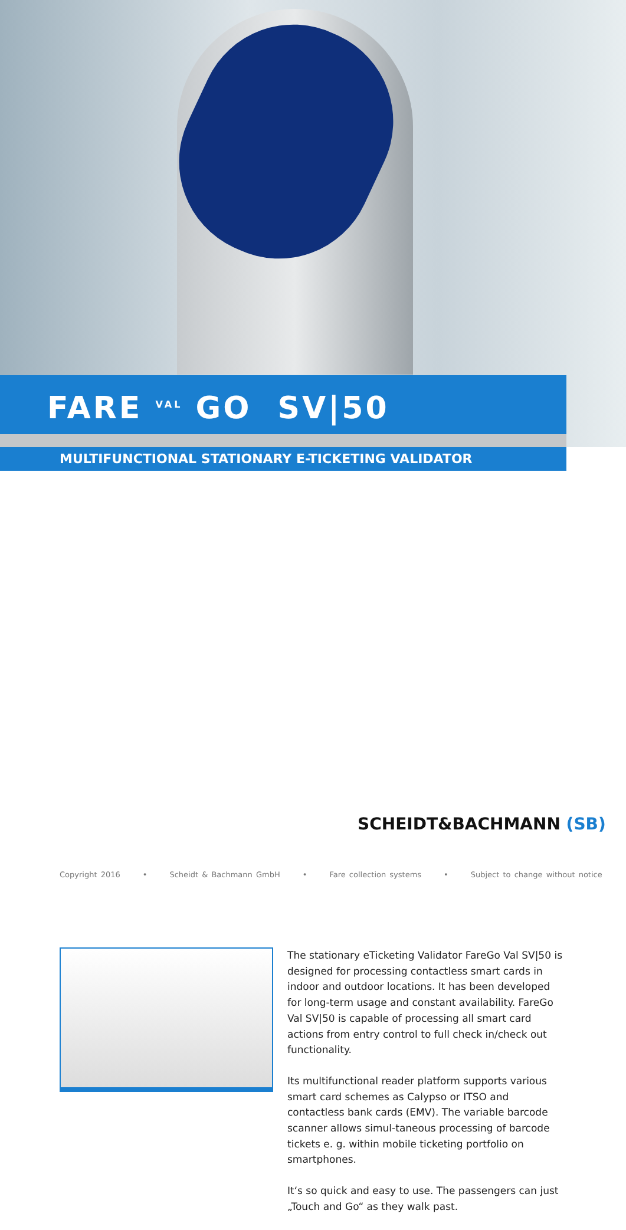FARE <sup>VAL</sup> GO SV|50
MULTIFUNCTIONAL STATIONARY E-TICKETING VALIDATOR
The stationary eTicketing Validator FareGo Val SV|50 is designed for processing contactless smart cards in indoor and outdoor locations. It has been developed for long-term usage and constant availability. FareGo Val SV|50 is capable of processing all smart card actions from entry control to full check in/check out functionality.
Its multifunctional reader platform supports various smart card schemes as Calypso or ITSO and contactless bank cards (EMV). The variable barcode scanner allows simul-taneous processing of barcode tickets e. g. within mobile ticketing portfolio on smartphones.
It‘s so quick and easy to use. The passengers can just „Touch and Go“ as they walk past.
SCHEIDT&BACHMANN (SB)
Copyright 2016 • Scheidt & Bachmann GmbH • Fare collection systems • Subject to change without notice